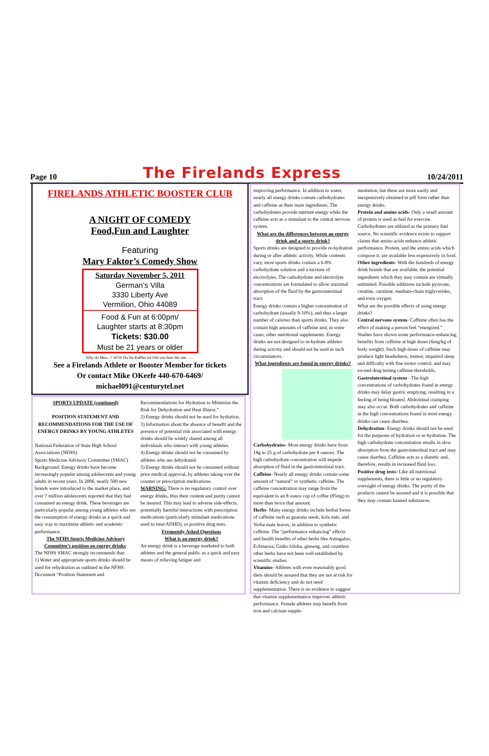Page 10 The Firelands Express 10/24/2011
FIRELANDS ATHLETIC BOOSTER CLUB
A NIGHT OF COMEDY
Food,Fun and Laughter
Featuring
Mary Faktor’s Comedy Show
Saturday November 5, 2011
German’s Villa
3330 Liberty Ave
Vermilion, Ohio 44089
Food & Fun at 6:00pm/
Laughter starts at 8:30pm
Tickets: $30.00
Must be 21 years or older
Why do Men...? 50/50 Ha Ha Raffles lol Did you hear the one……
See a Firelands Athlete or Booster Member for tickets
Or contact Mike OKeefe 440-670-6469/
michael091@centurytel.net
SPORTS UPDATE (continued)
POSITION STATEMENT AND RECOMMENDATIONS FOR THE USE OF ENERGY DRINKS BY YOUNG ATHLETES
National Federation of State High School Associations (NFHS)
Sports Medicine Advisory Committee (SMAC)
Background: Energy drinks have become increasingly popular among adolescents and young adults in recent years. In 2006, nearly 500 new brands were introduced to the market place, and over 7 million adolescents reported that they had consumed an energy drink. These beverages are particularly popular among young athletes who see the consumption of energy drinks as a quick and easy way to maximize athletic and academic performance.
The NFHS Sports Medicine Advisory Committee’s position on energy drinks:
The NFHS SMAC strongly recommends that:
1) Water and appropriate sports drinks should be used for rehydration as outlined in the NFHS Document “Position Statement and
Recommendations for Hydration to Minimize the Risk for Dehydration and Heat Illness.”
2) Energy drinks should not be used for hydration.
3) Information about the absence of benefit and the presence of potential risk associated with energy drinks should be widely shared among all individuals who interact with young athletes.
4) Energy drinks should not be consumed by athletes who are dehydrated.
5) Energy drinks should not be consumed without prior medical approval, by athletes taking over the counter or prescription medications.
WARNING: There is no regulatory control over energy drinks, thus their content and purity cannot be insured. This may lead to adverse side-effects, potentially harmful interactions with prescription medications (particularly stimulant medications used to treat ADHD), or positive drug tests.
Frequently Asked Questions
What is an energy drink?
An energy drink is a beverage marketed to both athletes and the general public as a quick and easy means of relieving fatigue and
improving performance. In addition to water, nearly all energy drinks contain carbohydrates and caffeine as their main ingredients. The carbohydrates provide nutrient energy while the caffeine acts as a stimulant to the central nervous system.
What are the differences between an energy drink and a sports drink?
Sports drinks are designed to provide re-hydration during or after athletic activity. While contents vary, most sports drinks contain a 6-8% carbohydrate solution and a mixture of electrolytes. The carbohydrate and electrolyte concentrations are formulated to allow maximal absorption of the fluid by the gastrointestinal tract.
Energy drinks contain a higher concentration of carbohydrate (usually 9-10%), and thus a larger number of calories than sports drinks. They also contain high amounts of caffeine and, in some cases, other nutritional supplements. Energy drinks are not designed to re-hydrate athletes during activity and should not be used in such circumstances.
What ingredients are found in energy drinks?
Carbohydrates- Most energy drinks have from 18g to 25 g of carbohydrate per 8 ounces. The high carbohydrate concentration will impede absorption of fluid in the gastrointestinal tract.
Caffeine- Nearly all energy drinks contain some amount of “natural” or synthetic caffeine. The caffeine concentration may range from the equivalent to an 8 ounce cup of coffee (85mg) to more than twice that amount.
Herbs- Many energy drinks include herbal forms of caffeine such as guarana seeds, kola nuts, and Yerba mate leaves, in addition to synthetic caffeine. The “performance enhancing” effects and health benefits of other herbs like Astragalus, Echinacea, Ginko biloba, ginseng, and countless other herbs have not been well established by scientific studies.
Vitamins- Athletes with even reasonably good diets should be assured that they are not at risk for vitamin deficiency and do not need supplementation. There is no evidence to suggest that vitamin supplementation improves athletic performance. Female athletes may benefit from iron and calcium supple-
mentation, but these are more easily and inexpensively obtained in pill form rather than energy drinks.
Protein and amino acids- Only a small amount of protein is used as fuel for exercise. Carbohydrates are utilized as the primary fuel source. No scientific evidence exists to support claims that amino acids enhance athletic performance. Protein, and the amino acids which compose it, are available less expensively in food.
Other ingredients- With the hundreds of energy drink brands that are available, the potential ingredients which they may contain are virtually unlimited. Possible additions include pyruvate, creatine, carnitine, medium-chain triglycerides, and even oxygen.
What are the possible effects of using energy drinks?
Central nervous system- Caffeine often has the effect of making a person feel “energized.” Studies have shown some performance-enhancing benefits from caffeine at high doses (6mg/kg of body weight). Such high doses of caffeine may produce light headedness, tremor, impaired sleep and difficulty with fine motor control, and may exceed drug testing caffeine thresholds.
Gastrointestinal system - The high concentrations of carbohydrates found in energy drinks may delay gastric emptying, resulting in a feeling of being bloated. Abdominal cramping may also occur. Both carbohydrates and caffeine in the high concentrations found in most energy drinks can cause diarrhea.
Dehydration- Energy drinks should not be used for the purposes of hydration or re-hydration. The high carbohydrate concentration results in slow absorption from the gastrointestinal tract and may cause diarrhea. Caffeine acts as a diuretic and, therefore, results in increased fluid loss.
Positive drug tests- Like all nutritional supplements, there is little or no regulatory oversight of energy drinks. The purity of the products cannot be assured and it is possible that they may contain banned substances.